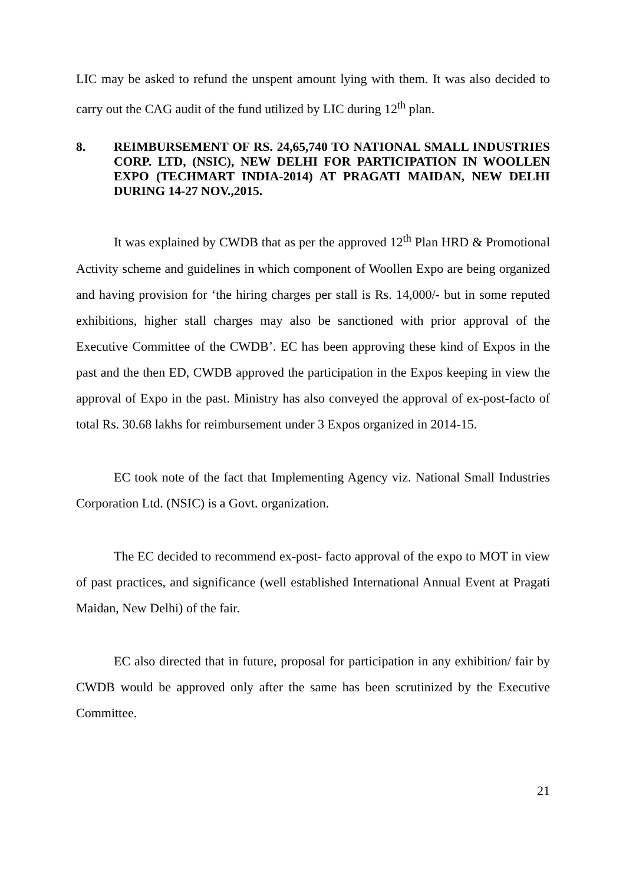LIC may be asked to refund the unspent amount lying with them. It was also decided to carry out the CAG audit of the fund utilized by LIC during 12<sup>th</sup> plan.
8. REIMBURSEMENT OF RS. 24,65,740 TO NATIONAL SMALL INDUSTRIES CORP. LTD, (NSIC), NEW DELHI FOR PARTICIPATION IN WOOLLEN EXPO (TECHMART INDIA-2014) AT PRAGATI MAIDAN, NEW DELHI DURING 14-27 NOV.,2015.
It was explained by CWDB that as per the approved 12<sup>th</sup> Plan HRD & Promotional Activity scheme and guidelines in which component of Woollen Expo are being organized and having provision for ‘the hiring charges per stall is Rs. 14,000/- but in some reputed exhibitions, higher stall charges may also be sanctioned with prior approval of the Executive Committee of the CWDB’. EC has been approving these kind of Expos in the past and the then ED, CWDB approved the participation in the Expos keeping in view the approval of Expo in the past. Ministry has also conveyed the approval of ex-post-facto of total Rs. 30.68 lakhs for reimbursement under 3 Expos organized in 2014-15.
EC took note of the fact that Implementing Agency viz. National Small Industries Corporation Ltd. (NSIC) is a Govt. organization.
The EC decided to recommend ex-post- facto approval of the expo to MOT in view of past practices, and significance (well established International Annual Event at Pragati Maidan, New Delhi) of the fair.
EC also directed that in future, proposal for participation in any exhibition/ fair by CWDB would be approved only after the same has been scrutinized by the Executive Committee.
21